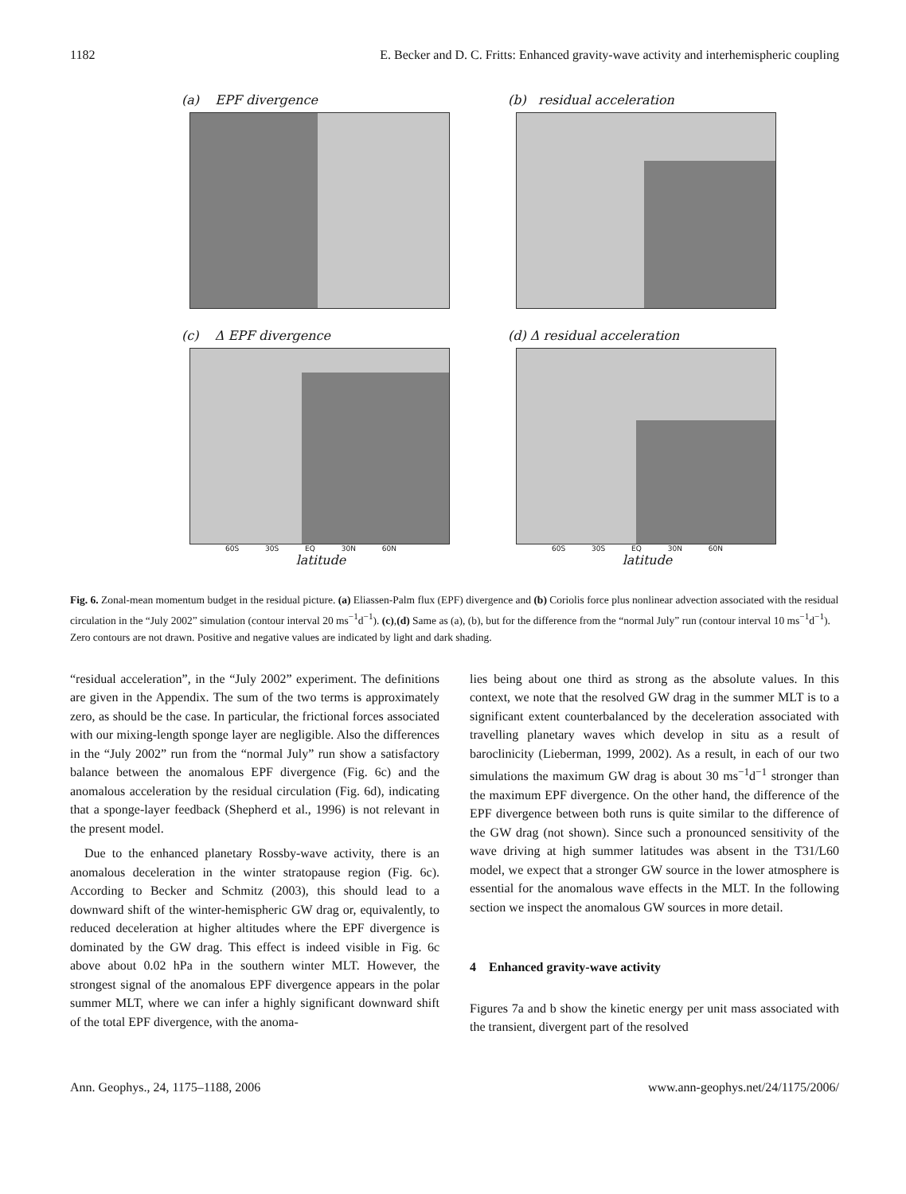1182 E. Becker and D. C. Fritts: Enhanced gravity-wave activity and interhemispheric coupling
(a) EPF divergence (b) residual acceleration
(c) Δ EPF divergence
60S 30S EQ 30N 60N
latitude
(d) Δ residual acceleration
60S 30S EQ 30N 60N
latitude
Fig. 6. Zonal-mean momentum budget in the residual picture. (a) Eliassen-Palm flux (EPF) divergence and (b) Coriolis force plus nonlinear advection associated with the residual circulation in the “July 2002” simulation (contour interval 20 ms<sup>−1</sup>d<sup>−1</sup>). (c),(d) Same as (a), (b), but for the difference from the “normal July” run (contour interval 10 ms<sup>−1</sup>d<sup>−1</sup>). Zero contours are not drawn. Positive and negative values are indicated by light and dark shading.
“residual acceleration”, in the “July 2002” experiment. The definitions are given in the Appendix. The sum of the two terms is approximately zero, as should be the case. In particular, the frictional forces associated with our mixing-length sponge layer are negligible. Also the differences in the “July 2002” run from the “normal July” run show a satisfactory balance between the anomalous EPF divergence (Fig. 6c) and the anomalous acceleration by the residual circulation (Fig. 6d), indicating that a sponge-layer feedback (Shepherd et al., 1996) is not relevant in the present model.
Due to the enhanced planetary Rossby-wave activity, there is an anomalous deceleration in the winter stratopause region (Fig. 6c). According to Becker and Schmitz (2003), this should lead to a downward shift of the winter-hemispheric GW drag or, equivalently, to reduced deceleration at higher altitudes where the EPF divergence is dominated by the GW drag. This effect is indeed visible in Fig. 6c above about 0.02 hPa in the southern winter MLT. However, the strongest signal of the anomalous EPF divergence appears in the polar summer MLT, where we can infer a highly significant downward shift of the total EPF divergence, with the anoma-
lies being about one third as strong as the absolute values. In this context, we note that the resolved GW drag in the summer MLT is to a significant extent counterbalanced by the deceleration associated with travelling planetary waves which develop in situ as a result of baroclinicity (Lieberman, 1999, 2002). As a result, in each of our two simulations the maximum GW drag is about 30 ms<sup>−1</sup>d<sup>−1</sup> stronger than the maximum EPF divergence. On the other hand, the difference of the EPF divergence between both runs is quite similar to the difference of the GW drag (not shown). Since such a pronounced sensitivity of the wave driving at high summer latitudes was absent in the T31/L60 model, we expect that a stronger GW source in the lower atmosphere is essential for the anomalous wave effects in the MLT. In the following section we inspect the anomalous GW sources in more detail.
4 Enhanced gravity-wave activity
Figures 7a and b show the kinetic energy per unit mass associated with the transient, divergent part of the resolved
Ann. Geophys., 24, 1175–1188, 2006 www.ann-geophys.net/24/1175/2006/